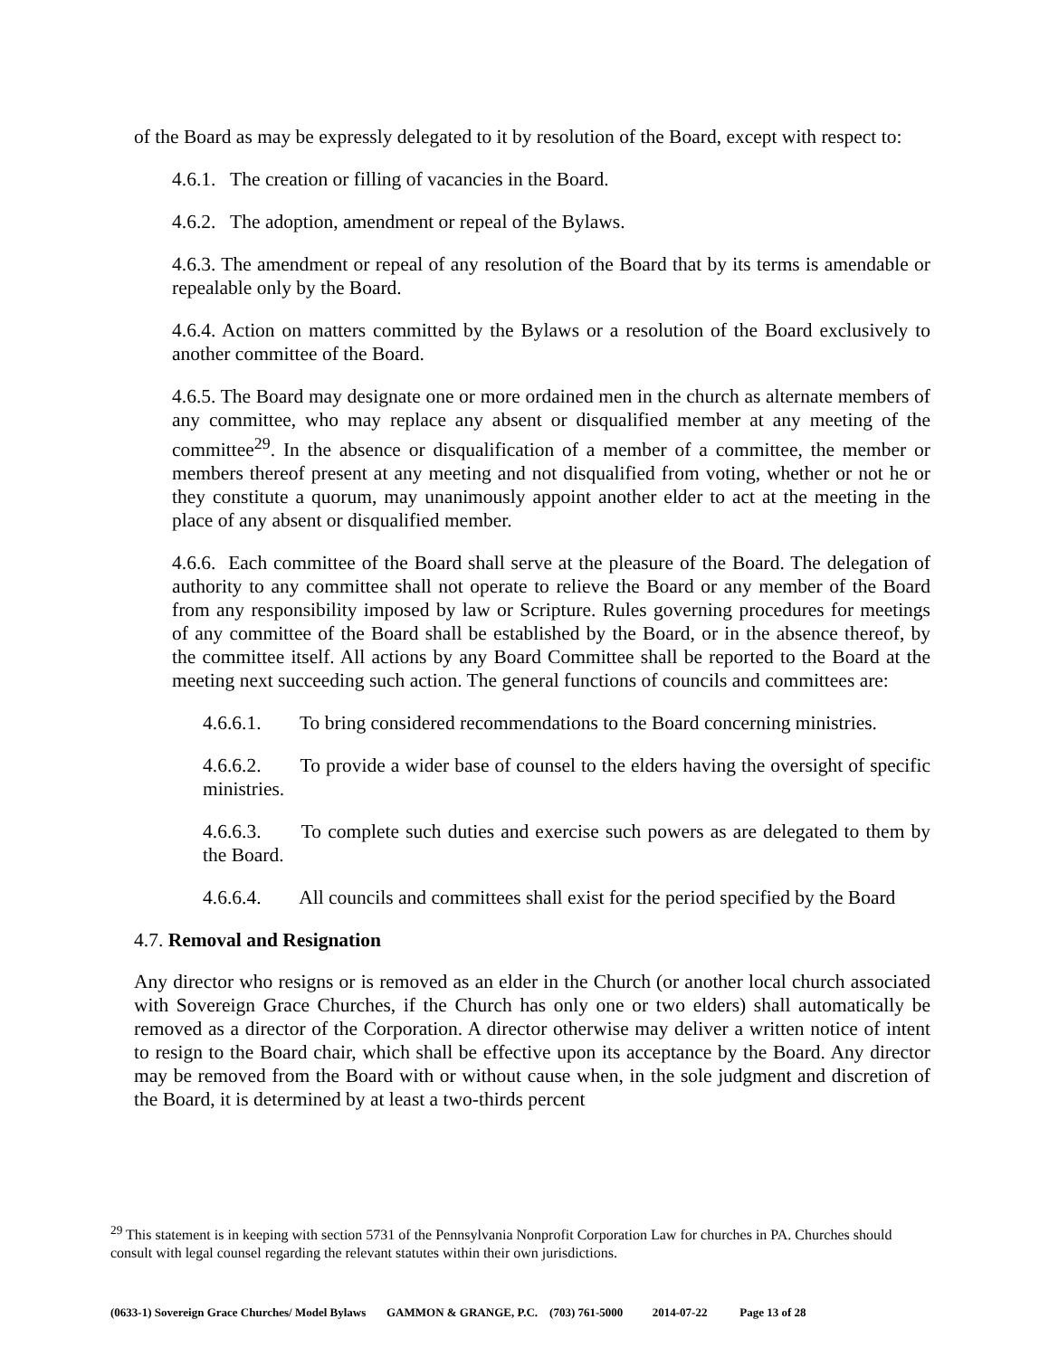of the Board as may be expressly delegated to it by resolution of the Board, except with respect to:
4.6.1. The creation or filling of vacancies in the Board.
4.6.2. The adoption, amendment or repeal of the Bylaws.
4.6.3. The amendment or repeal of any resolution of the Board that by its terms is amendable or repealable only by the Board.
4.6.4. Action on matters committed by the Bylaws or a resolution of the Board exclusively to another committee of the Board.
4.6.5. The Board may designate one or more ordained men in the church as alternate members of any committee, who may replace any absent or disqualified member at any meeting of the committee<sup>29</sup>. In the absence or disqualification of a member of a committee, the member or members thereof present at any meeting and not disqualified from voting, whether or not he or they constitute a quorum, may unanimously appoint another elder to act at the meeting in the place of any absent or disqualified member.
4.6.6. Each committee of the Board shall serve at the pleasure of the Board. The delegation of authority to any committee shall not operate to relieve the Board or any member of the Board from any responsibility imposed by law or Scripture. Rules governing procedures for meetings of any committee of the Board shall be established by the Board, or in the absence thereof, by the committee itself. All actions by any Board Committee shall be reported to the Board at the meeting next succeeding such action. The general functions of councils and committees are:
4.6.6.1. To bring considered recommendations to the Board concerning ministries.
4.6.6.2. To provide a wider base of counsel to the elders having the oversight of specific ministries.
4.6.6.3. To complete such duties and exercise such powers as are delegated to them by the Board.
4.6.6.4. All councils and committees shall exist for the period specified by the Board
4.7. Removal and Resignation
Any director who resigns or is removed as an elder in the Church (or another local church associated with Sovereign Grace Churches, if the Church has only one or two elders) shall automatically be removed as a director of the Corporation. A director otherwise may deliver a written notice of intent to resign to the Board chair, which shall be effective upon its acceptance by the Board. Any director may be removed from the Board with or without cause when, in the sole judgment and discretion of the Board, it is determined by at least a two-thirds percent
<sup>29</sup> This statement is in keeping with section 5731 of the Pennsylvania Nonprofit Corporation Law for churches in PA. Churches should consult with legal counsel regarding the relevant statutes within their own jurisdictions.
(0633-1) Sovereign Grace Churches/ Model Bylaws GAMMON & GRANGE, P.C. (703) 761-5000 2014-07-22 Page 13 of 28